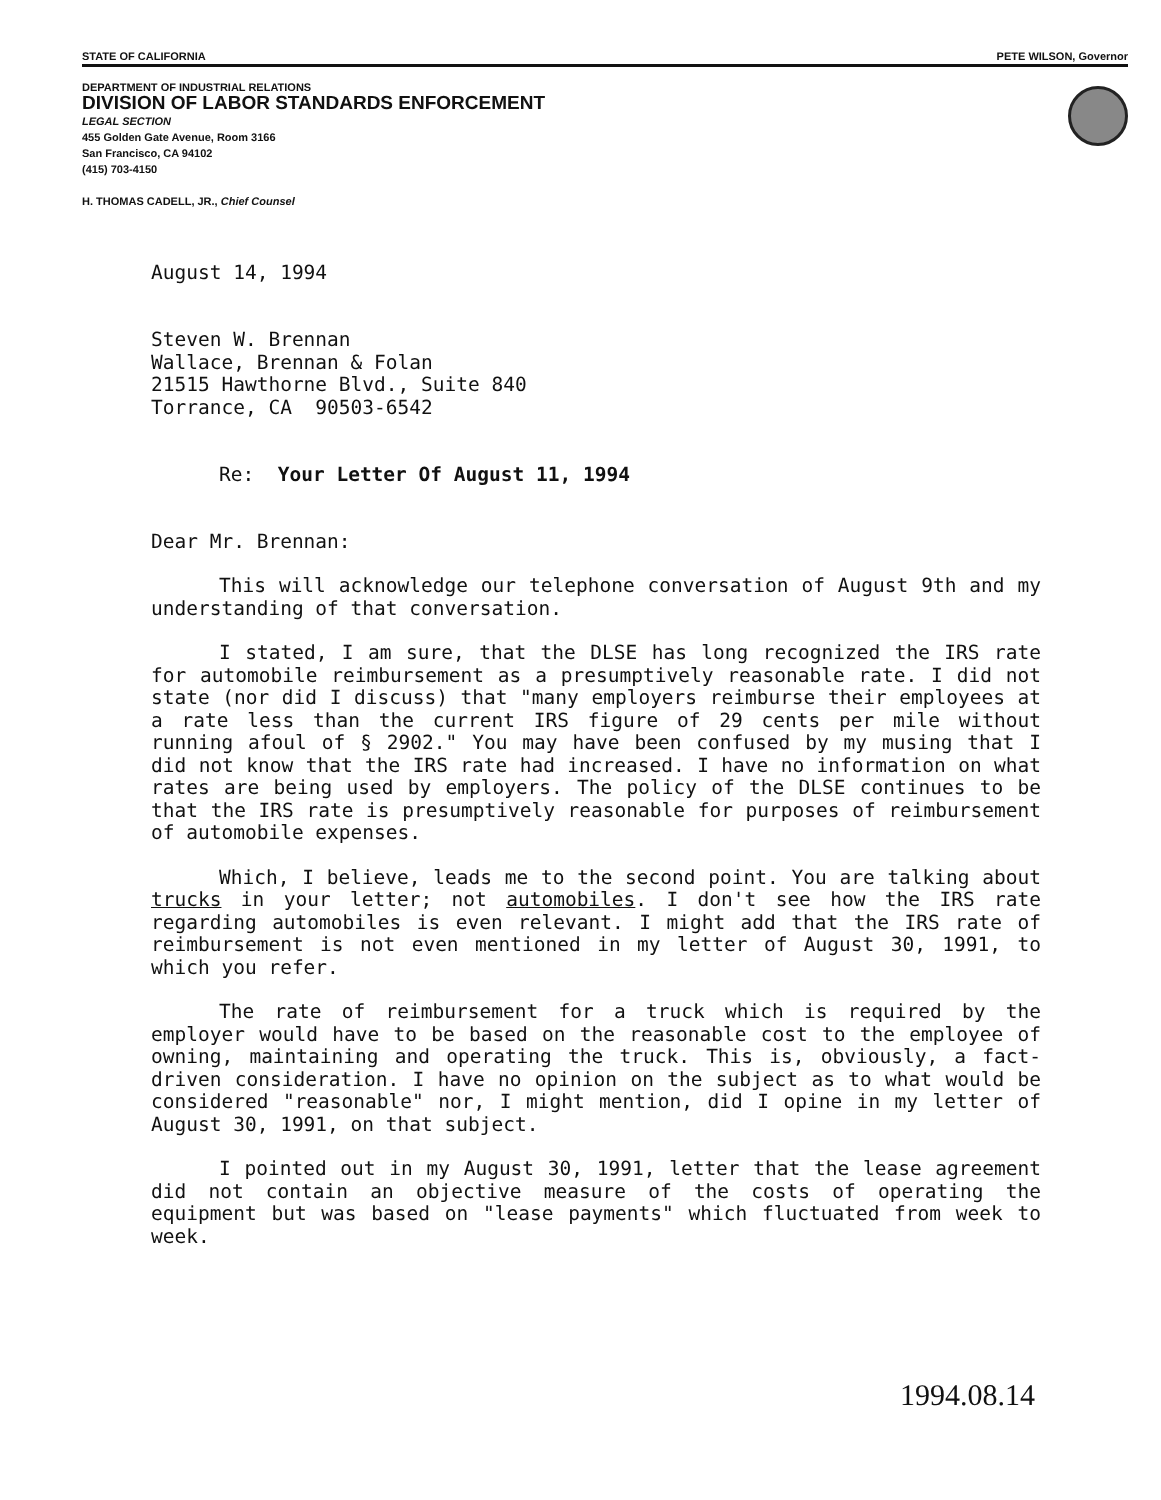STATE OF CALIFORNIA PETE WILSON, Governor
DEPARTMENT OF INDUSTRIAL RELATIONS
DIVISION OF LABOR STANDARDS ENFORCEMENT
LEGAL SECTION
455 Golden Gate Avenue, Room 3166
San Francisco, CA 94102
(415) 703-4150
H. THOMAS CADELL, JR., Chief Counsel
August 14, 1994
Steven W. Brennan
Wallace, Brennan & Folan
21515 Hawthorne Blvd., Suite 840
Torrance, CA 90503-6542
Re: Your Letter Of August 11, 1994
Dear Mr. Brennan:
This will acknowledge our telephone conversation of August 9th and my understanding of that conversation.
I stated, I am sure, that the DLSE has long recognized the IRS rate for automobile reimbursement as a presumptively reasonable rate. I did not state (nor did I discuss) that "many employers reimburse their employees at a rate less than the current IRS figure of 29 cents per mile without running afoul of § 2902." You may have been confused by my musing that I did not know that the IRS rate had increased. I have no information on what rates are being used by employers. The policy of the DLSE continues to be that the IRS rate is presumptively reasonable for purposes of reimbursement of automobile expenses.
Which, I believe, leads me to the second point. You are talking about trucks in your letter; not automobiles. I don't see how the IRS rate regarding automobiles is even relevant. I might add that the IRS rate of reimbursement is not even mentioned in my letter of August 30, 1991, to which you refer.
The rate of reimbursement for a truck which is required by the employer would have to be based on the reasonable cost to the employee of owning, maintaining and operating the truck. This is, obviously, a fact-driven consideration. I have no opinion on the subject as to what would be considered "reasonable" nor, I might mention, did I opine in my letter of August 30, 1991, on that subject.
I pointed out in my August 30, 1991, letter that the lease agreement did not contain an objective measure of the costs of operating the equipment but was based on "lease payments" which fluctuated from week to week.
1994.08.14